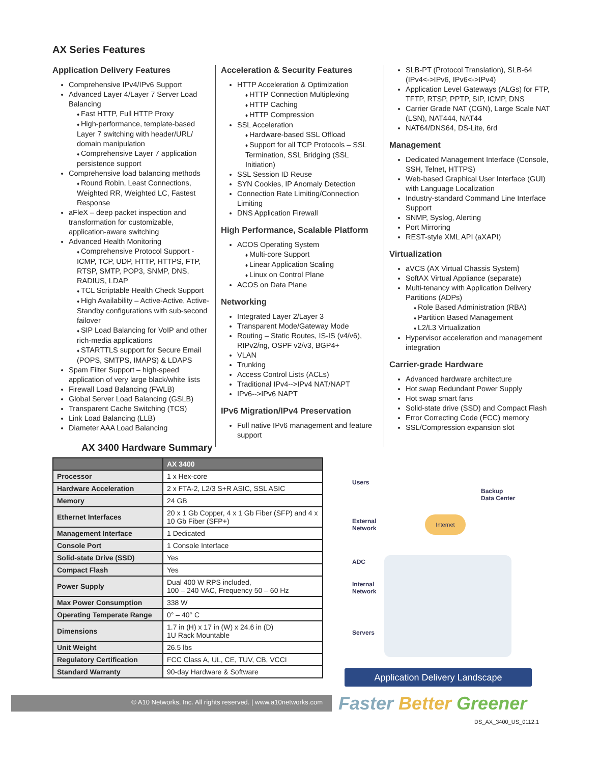AX Series Features
Application Delivery Features
Comprehensive IPv4/IPv6 Support
Advanced Layer 4/Layer 7 Server Load Balancing
Fast HTTP, Full HTTP Proxy
High-performance, template-based Layer 7 switching with header/URL/ domain manipulation
Comprehensive Layer 7 application persistence support
Comprehensive load balancing methods
Round Robin, Least Connections, Weighted RR, Weighted LC, Fastest Response
aFleX – deep packet inspection and transformation for customizable, application-aware switching
Advanced Health Monitoring
Comprehensive Protocol Support - ICMP, TCP, UDP, HTTP, HTTPS, FTP, RTSP, SMTP, POP3, SNMP, DNS, RADIUS, LDAP
TCL Scriptable Health Check Support
High Availability – Active-Active, Active-Standby configurations with sub-second failover
SIP Load Balancing for VoIP and other rich-media applications
STARTTLS support for Secure Email (POPS, SMTPS, IMAPS) & LDAPS
Spam Filter Support – high-speed application of very large black/white lists
Firewall Load Balancing (FWLB)
Global Server Load Balancing (GSLB)
Transparent Cache Switching (TCS)
Link Load Balancing (LLB)
Diameter AAA Load Balancing
Acceleration & Security Features
HTTP Acceleration & Optimization
HTTP Connection Multiplexing
HTTP Caching
HTTP Compression
SSL Acceleration
Hardware-based SSL Offload
Support for all TCP Protocols – SSL Termination, SSL Bridging (SSL Initiation)
SSL Session ID Reuse
SYN Cookies, IP Anomaly Detection
Connection Rate Limiting/Connection Limiting
DNS Application Firewall
High Performance, Scalable Platform
ACOS Operating System
Multi-core Support
Linear Application Scaling
Linux on Control Plane
ACOS on Data Plane
Networking
Integrated Layer 2/Layer 3
Transparent Mode/Gateway Mode
Routing – Static Routes, IS-IS (v4/v6), RIPv2/ng, OSPF v2/v3, BGP4+
VLAN
Trunking
Access Control Lists (ACLs)
Traditional IPv4-->IPv4 NAT/NAPT
IPv6-->IPv6 NAPT
IPv6 Migration/IPv4 Preservation
Full native IPv6 management and feature support
SLB-PT (Protocol Translation), SLB-64 (IPv4<->IPv6, IPv6<->IPv4)
Application Level Gateways (ALGs) for FTP, TFTP, RTSP, PPTP, SIP, ICMP, DNS
Carrier Grade NAT (CGN), Large Scale NAT (LSN), NAT444, NAT44
NAT64/DNS64, DS-Lite, 6rd
Management
Dedicated Management Interface (Console, SSH, Telnet, HTTPS)
Web-based Graphical User Interface (GUI) with Language Localization
Industry-standard Command Line Interface Support
SNMP, Syslog, Alerting
Port Mirroring
REST-style XML API (aXAPI)
Virtualization
aVCS (AX Virtual Chassis System)
SoftAX Virtual Appliance (separate)
Multi-tenancy with Application Delivery Partitions (ADPs)
Role Based Administration (RBA)
Partition Based Management
L2/L3 Virtualization
Hypervisor acceleration and management integration
Carrier-grade Hardware
Advanced hardware architecture
Hot swap Redundant Power Supply
Hot swap smart fans
Solid-state drive (SSD) and Compact Flash
Error Correcting Code (ECC) memory
SSL/Compression expansion slot
AX 3400 Hardware Summary
| | AX 3400 |
| --- | --- |
| Processor | 1 x Hex-core |
| Hardware Acceleration | 2 x FTA-2, L2/3 S+R ASIC, SSL ASIC |
| Memory | 24 GB |
| Ethernet Interfaces | 20 x 1 Gb Copper, 4 x 1 Gb Fiber (SFP) and 4 x 10 Gb Fiber (SFP+) |
| Management Interface | 1 Dedicated |
| Console Port | 1 Console Interface |
| Solid-state Drive (SSD) | Yes |
| Compact Flash | Yes |
| Power Supply | Dual 400 W RPS included, 100 – 240 VAC, Frequency 50 – 60 Hz |
| Max Power Consumption | 338 W |
| Operating Temperate Range | 0° – 40° C |
| Dimensions | 1.7 in (H) x 17 in (W) x 24.6 in (D) 1U Rack Mountable |
| Unit Weight | 26.5 lbs |
| Regulatory Certification | FCC Class A, UL, CE, TUV, CB, VCCI |
| Standard Warranty | 90-day Hardware & Software |
Users
Backup
Data Center
External
Network
Internet
ADC
Internal
Network
Servers
Application Delivery Landscape
© A10 Networks, Inc. All rights reserved. | www.a10networks.com Faster Better Greener
DS_AX_3400_US_0112.1